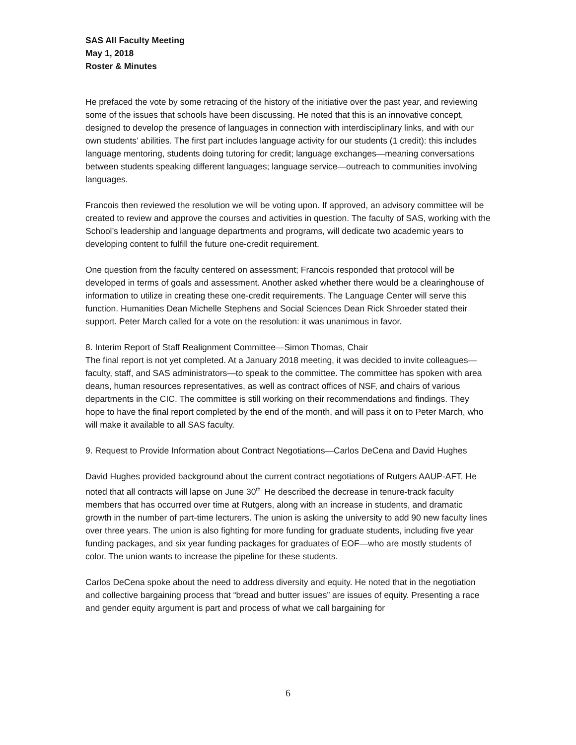SAS All Faculty Meeting
May 1, 2018
Roster & Minutes
He prefaced the vote by some retracing of the history of the initiative over the past year, and reviewing some of the issues that schools have been discussing. He noted that this is an innovative concept, designed to develop the presence of languages in connection with interdisciplinary links, and with our own students’ abilities. The first part includes language activity for our students (1 credit): this includes language mentoring, students doing tutoring for credit; language exchanges—meaning conversations between students speaking different languages; language service—outreach to communities involving languages.
Francois then reviewed the resolution we will be voting upon. If approved, an advisory committee will be created to review and approve the courses and activities in question. The faculty of SAS, working with the School’s leadership and language departments and programs, will dedicate two academic years to developing content to fulfill the future one-credit requirement.
One question from the faculty centered on assessment; Francois responded that protocol will be developed in terms of goals and assessment. Another asked whether there would be a clearinghouse of information to utilize in creating these one-credit requirements. The Language Center will serve this function. Humanities Dean Michelle Stephens and Social Sciences Dean Rick Shroeder stated their support. Peter March called for a vote on the resolution: it was unanimous in favor.
8. Interim Report of Staff Realignment Committee—Simon Thomas, Chair
The final report is not yet completed. At a January 2018 meeting, it was decided to invite colleagues—faculty, staff, and SAS administrators—to speak to the committee. The committee has spoken with area deans, human resources representatives, as well as contract offices of NSF, and chairs of various departments in the CIC. The committee is still working on their recommendations and findings. They hope to have the final report completed by the end of the month, and will pass it on to Peter March, who will make it available to all SAS faculty.
9. Request to Provide Information about Contract Negotiations—Carlos DeCena and David Hughes
David Hughes provided background about the current contract negotiations of Rutgers AAUP-AFT. He noted that all contracts will lapse on June 30<sup>th.</sup> He described the decrease in tenure-track faculty members that has occurred over time at Rutgers, along with an increase in students, and dramatic growth in the number of part-time lecturers. The union is asking the university to add 90 new faculty lines over three years. The union is also fighting for more funding for graduate students, including five year funding packages, and six year funding packages for graduates of EOF—who are mostly students of color. The union wants to increase the pipeline for these students.
Carlos DeCena spoke about the need to address diversity and equity. He noted that in the negotiation and collective bargaining process that “bread and butter issues” are issues of equity. Presenting a race and gender equity argument is part and process of what we call bargaining for
6